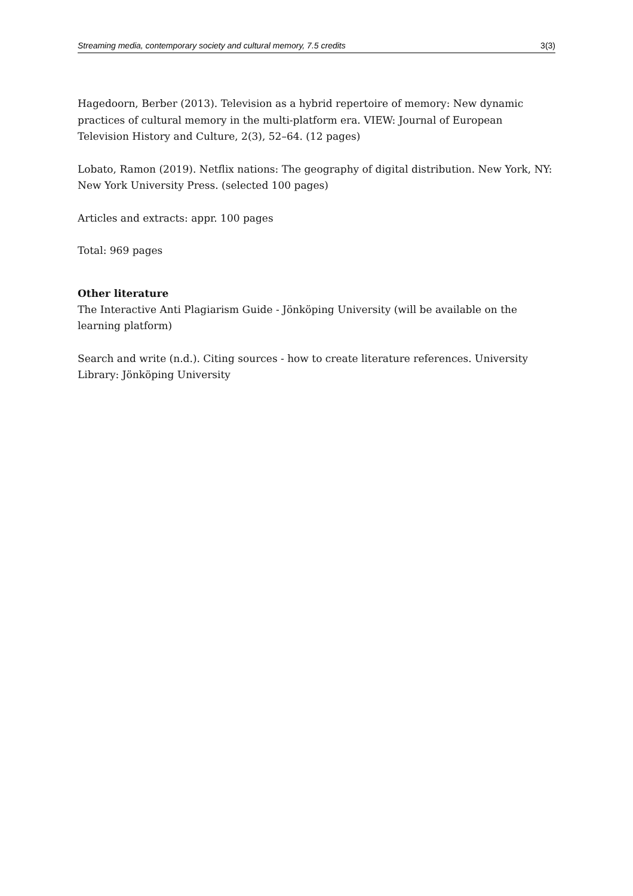Streaming media, contemporary society and cultural memory, 7.5 credits 3(3)
Hagedoorn, Berber (2013). Television as a hybrid repertoire of memory: New dynamic practices of cultural memory in the multi-platform era. VIEW: Journal of European Television History and Culture, 2(3), 52–64. (12 pages)
Lobato, Ramon (2019). Netflix nations: The geography of digital distribution. New York, NY: New York University Press. (selected 100 pages)
Articles and extracts: appr. 100 pages
Total: 969 pages
Other literature
The Interactive Anti Plagiarism Guide - Jönköping University (will be available on the learning platform)
Search and write (n.d.). Citing sources - how to create literature references. University Library: Jönköping University